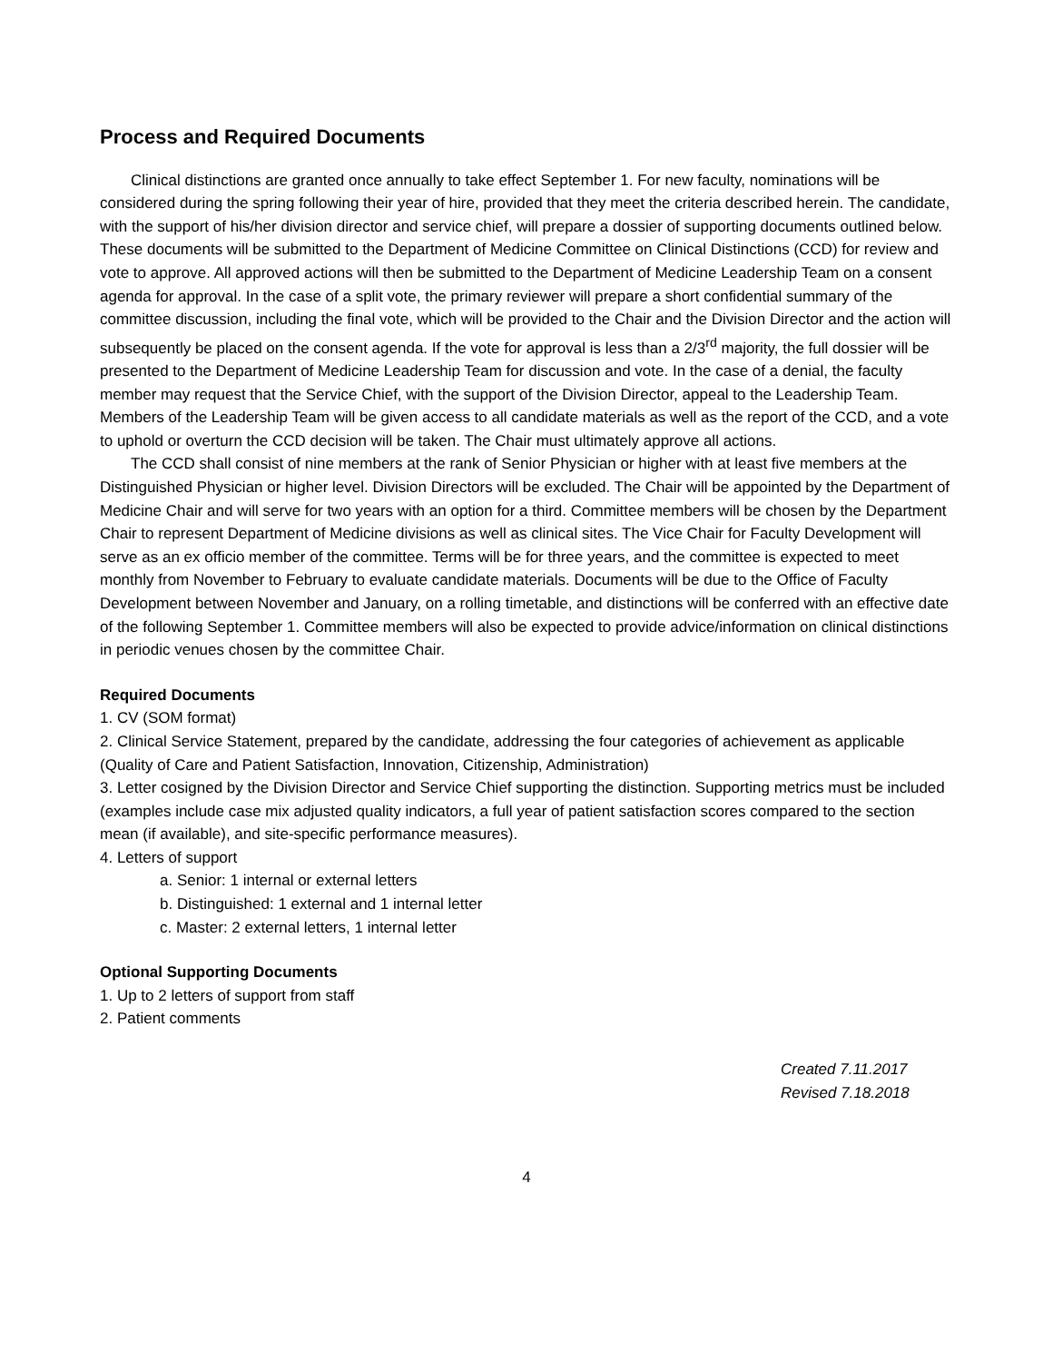Process and Required Documents
Clinical distinctions are granted once annually to take effect September 1. For new faculty, nominations will be considered during the spring following their year of hire, provided that they meet the criteria described herein. The candidate, with the support of his/her division director and service chief, will prepare a dossier of supporting documents outlined below. These documents will be submitted to the Department of Medicine Committee on Clinical Distinctions (CCD) for review and vote to approve. All approved actions will then be submitted to the Department of Medicine Leadership Team on a consent agenda for approval. In the case of a split vote, the primary reviewer will prepare a short confidential summary of the committee discussion, including the final vote, which will be provided to the Chair and the Division Director and the action will subsequently be placed on the consent agenda. If the vote for approval is less than a 2/3<sup>rd</sup> majority, the full dossier will be presented to the Department of Medicine Leadership Team for discussion and vote. In the case of a denial, the faculty member may request that the Service Chief, with the support of the Division Director, appeal to the Leadership Team. Members of the Leadership Team will be given access to all candidate materials as well as the report of the CCD, and a vote to uphold or overturn the CCD decision will be taken. The Chair must ultimately approve all actions.
The CCD shall consist of nine members at the rank of Senior Physician or higher with at least five members at the Distinguished Physician or higher level. Division Directors will be excluded. The Chair will be appointed by the Department of Medicine Chair and will serve for two years with an option for a third. Committee members will be chosen by the Department Chair to represent Department of Medicine divisions as well as clinical sites. The Vice Chair for Faculty Development will serve as an ex officio member of the committee. Terms will be for three years, and the committee is expected to meet monthly from November to February to evaluate candidate materials. Documents will be due to the Office of Faculty Development between November and January, on a rolling timetable, and distinctions will be conferred with an effective date of the following September 1. Committee members will also be expected to provide advice/information on clinical distinctions in periodic venues chosen by the committee Chair.
Required Documents
1. CV (SOM format)
2. Clinical Service Statement, prepared by the candidate, addressing the four categories of achievement as applicable (Quality of Care and Patient Satisfaction, Innovation, Citizenship, Administration)
3. Letter cosigned by the Division Director and Service Chief supporting the distinction. Supporting metrics must be included (examples include case mix adjusted quality indicators, a full year of patient satisfaction scores compared to the section mean (if available), and site-specific performance measures).
4. Letters of support
a. Senior: 1 internal or external letters
b. Distinguished: 1 external and 1 internal letter
c. Master: 2 external letters, 1 internal letter
Optional Supporting Documents
1. Up to 2 letters of support from staff
2. Patient comments
Created 7.11.2017
Revised 7.18.2018
4